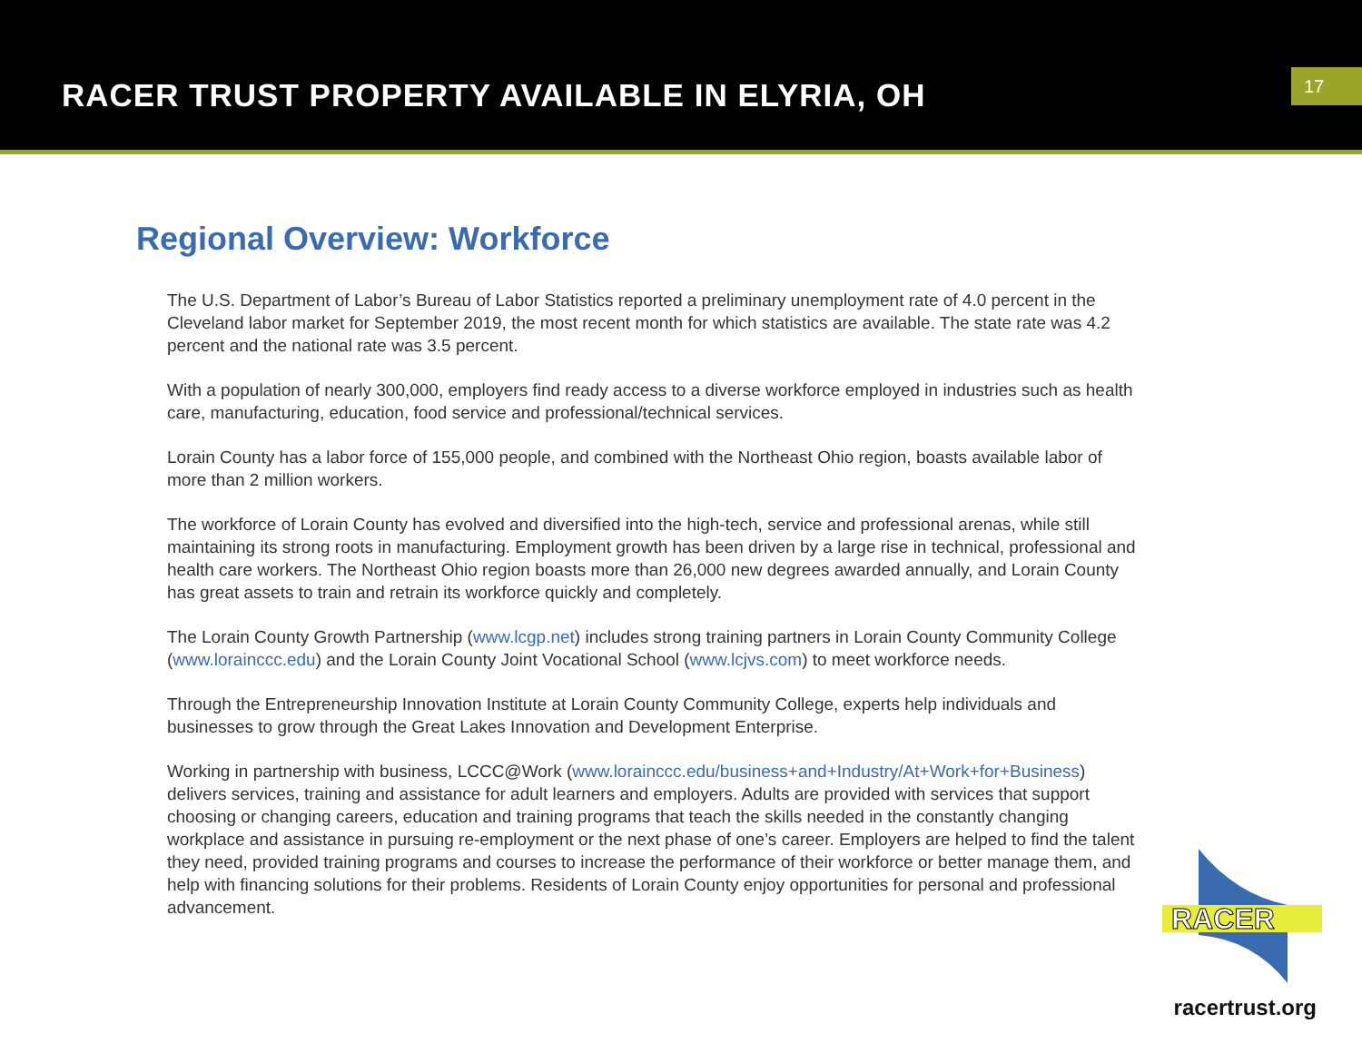RACER TRUST PROPERTY AVAILABLE IN ELYRIA, OH
17
Regional Overview: Workforce
The U.S. Department of Labor’s Bureau of Labor Statistics reported a preliminary unemployment rate of 4.0 percent in the Cleveland labor market for September 2019, the most recent month for which statistics are available. The state rate was 4.2 percent and the national rate was 3.5 percent.
With a population of nearly 300,000, employers find ready access to a diverse workforce employed in industries such as health care, manufacturing, education, food service and professional/technical services.
Lorain County has a labor force of 155,000 people, and combined with the Northeast Ohio region, boasts available labor of more than 2 million workers.
The workforce of Lorain County has evolved and diversified into the high-tech, service and professional arenas, while still maintaining its strong roots in manufacturing. Employment growth has been driven by a large rise in technical, professional and health care workers. The Northeast Ohio region boasts more than 26,000 new degrees awarded annually, and Lorain County has great assets to train and retrain its workforce quickly and completely.
The Lorain County Growth Partnership (www.lcgp.net) includes strong training partners in Lorain County Community College (www.lorainccc.edu) and the Lorain County Joint Vocational School (www.lcjvs.com) to meet workforce needs.
Through the Entrepreneurship Innovation Institute at Lorain County Community College, experts help individuals and businesses to grow through the Great Lakes Innovation and Development Enterprise.
Working in partnership with business, LCCC@Work (www.lorainccc.edu/business+and+Industry/At+Work+for+Business) delivers services, training and assistance for adult learners and employers. Adults are provided with services that support choosing or changing careers, education and training programs that teach the skills needed in the constantly changing workplace and assistance in pursuing re-employment or the next phase of one’s career. Employers are helped to find the talent they need, provided training programs and courses to increase the performance of their workforce or better manage them, and help with financing solutions for their problems. Residents of Lorain County enjoy opportunities for personal and professional advancement.
RACER
racertrust.org